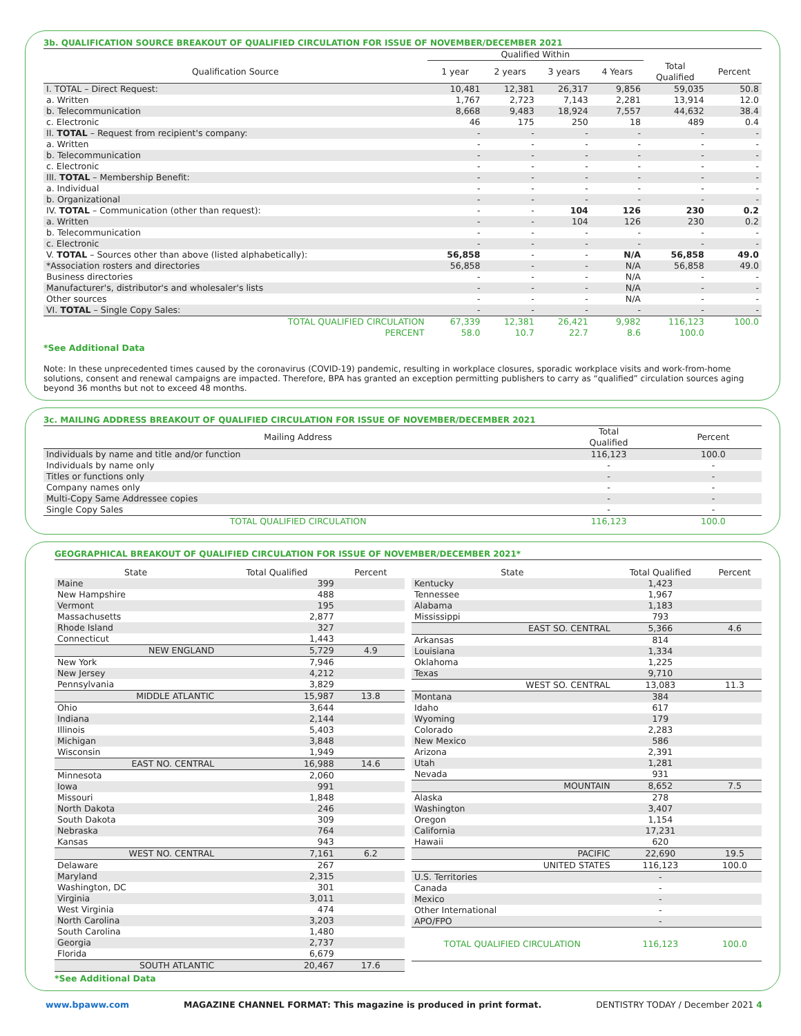3b. QUALIFICATION SOURCE BREAKOUT OF QUALIFIED CIRCULATION FOR ISSUE OF NOVEMBER/DECEMBER 2021
| | Qualified Within | | | | | |
| --- | --- | --- | --- | --- | --- | --- |
| Qualification Source | 1 year | 2 years | 3 years | 4 Years | Total Qualified | Percent |
| I. TOTAL – Direct Request: | 10,481 | 12,381 | 26,317 | 9,856 | 59,035 | 50.8 |
| a. Written | 1,767 | 2,723 | 7,143 | 2,281 | 13,914 | 12.0 |
| b. Telecommunication | 8,668 | 9,483 | 18,924 | 7,557 | 44,632 | 38.4 |
| c. Electronic | 46 | 175 | 250 | 18 | 489 | 0.4 |
| II. TOTAL – Request from recipient's company: | - | - | - | - | - | - |
| a. Written | - | - | - | - | - | - |
| b. Telecommunication | - | - | - | - | - | - |
| c. Electronic | - | - | - | - | - | - |
| III. TOTAL – Membership Benefit: | - | - | - | - | - | - |
| a. Individual | - | - | - | - | - | - |
| b. Organizational | - | - | - | - | - | - |
| IV. TOTAL – Communication (other than request): | - | - | 104 | 126 | 230 | 0.2 |
| a. Written | - | - | 104 | 126 | 230 | 0.2 |
| b. Telecommunication | - | - | - | - | - | - |
| c. Electronic | - | - | - | - | - | - |
| V. TOTAL – Sources other than above (listed alphabetically): | 56,858 | - | - | N/A | 56,858 | 49.0 |
| *Association rosters and directories | 56,858 | - | - | N/A | 56,858 | 49.0 |
| Business directories | - | - | - | N/A | - | - |
| Manufacturer's, distributor's and wholesaler's lists | - | - | - | N/A | - | - |
| Other sources | - | - | - | N/A | - | - |
| VI. TOTAL – Single Copy Sales: | - | - | - | - | - | - |
| TOTAL QUALIFIED CIRCULATION | 67,339 | 12,381 | 26,421 | 9,982 | 116,123 | 100.0 |
| PERCENT | 58.0 | 10.7 | 22.7 | 8.6 | 100.0 | |
*See Additional Data
Note: In these unprecedented times caused by the coronavirus (COVID-19) pandemic, resulting in workplace closures, sporadic workplace visits and work-from-home solutions, consent and renewal campaigns are impacted. Therefore, BPA has granted an exception permitting publishers to carry as “qualified” circulation sources aging beyond 36 months but not to exceed 48 months.
3c. MAILING ADDRESS BREAKOUT OF QUALIFIED CIRCULATION FOR ISSUE OF NOVEMBER/DECEMBER 2021
| Mailing Address | Total Qualified | Percent |
| --- | --- | --- |
| Individuals by name and title and/or function | 116,123 | 100.0 |
| Individuals by name only | - | - |
| Titles or functions only | - | - |
| Company names only | - | - |
| Multi-Copy Same Addressee copies | - | - |
| Single Copy Sales | - | - |
| TOTAL QUALIFIED CIRCULATION | 116,123 | 100.0 |
GEOGRAPHICAL BREAKOUT OF QUALIFIED CIRCULATION FOR ISSUE OF NOVEMBER/DECEMBER 2021*
| State | Total Qualified | Percent |
| --- | --- | --- |
| Maine | 399 | |
| New Hampshire | 488 | |
| Vermont | 195 | |
| Massachusetts | 2,877 | |
| Rhode Island | 327 | |
| Connecticut | 1,443 | |
| NEW ENGLAND | 5,729 | 4.9 |
| New York | 7,946 | |
| New Jersey | 4,212 | |
| Pennsylvania | 3,829 | |
| MIDDLE ATLANTIC | 15,987 | 13.8 |
| Ohio | 3,644 | |
| Indiana | 2,144 | |
| Illinois | 5,403 | |
| Michigan | 3,848 | |
| Wisconsin | 1,949 | |
| EAST NO. CENTRAL | 16,988 | 14.6 |
| Minnesota | 2,060 | |
| Iowa | 991 | |
| Missouri | 1,848 | |
| North Dakota | 246 | |
| South Dakota | 309 | |
| Nebraska | 764 | |
| Kansas | 943 | |
| WEST NO. CENTRAL | 7,161 | 6.2 |
| Delaware | 267 | |
| Maryland | 2,315 | |
| Washington, DC | 301 | |
| Virginia | 3,011 | |
| West Virginia | 474 | |
| North Carolina | 3,203 | |
| South Carolina | 1,480 | |
| Georgia | 2,737 | |
| Florida | 6,679 | |
| SOUTH ATLANTIC | 20,467 | 17.6 |
| State | Total Qualified | Percent |
| --- | --- | --- |
| Kentucky | 1,423 | |
| Tennessee | 1,967 | |
| Alabama | 1,183 | |
| Mississippi | 793 | |
| EAST SO. CENTRAL | 5,366 | 4.6 |
| Arkansas | 814 | |
| Louisiana | 1,334 | |
| Oklahoma | 1,225 | |
| Texas | 9,710 | |
| WEST SO. CENTRAL | 13,083 | 11.3 |
| Montana | 384 | |
| Idaho | 617 | |
| Wyoming | 179 | |
| Colorado | 2,283 | |
| New Mexico | 586 | |
| Arizona | 2,391 | |
| Utah | 1,281 | |
| Nevada | 931 | |
| MOUNTAIN | 8,652 | 7.5 |
| Alaska | 278 | |
| Washington | 3,407 | |
| Oregon | 1,154 | |
| California | 17,231 | |
| Hawaii | 620 | |
| PACIFIC | 22,690 | 19.5 |
| UNITED STATES | 116,123 | 100.0 |
| U.S. Territories | - | |
| Canada | - | |
| Mexico | - | |
| Other International | - | |
| APO/FPO | - | |
| TOTAL QUALIFIED CIRCULATION | 116,123 | 100.0 |
*See Additional Data
www.bpaww.com MAGAZINE CHANNEL FORMAT: This magazine is produced in print format. DENTISTRY TODAY / December 2021 4